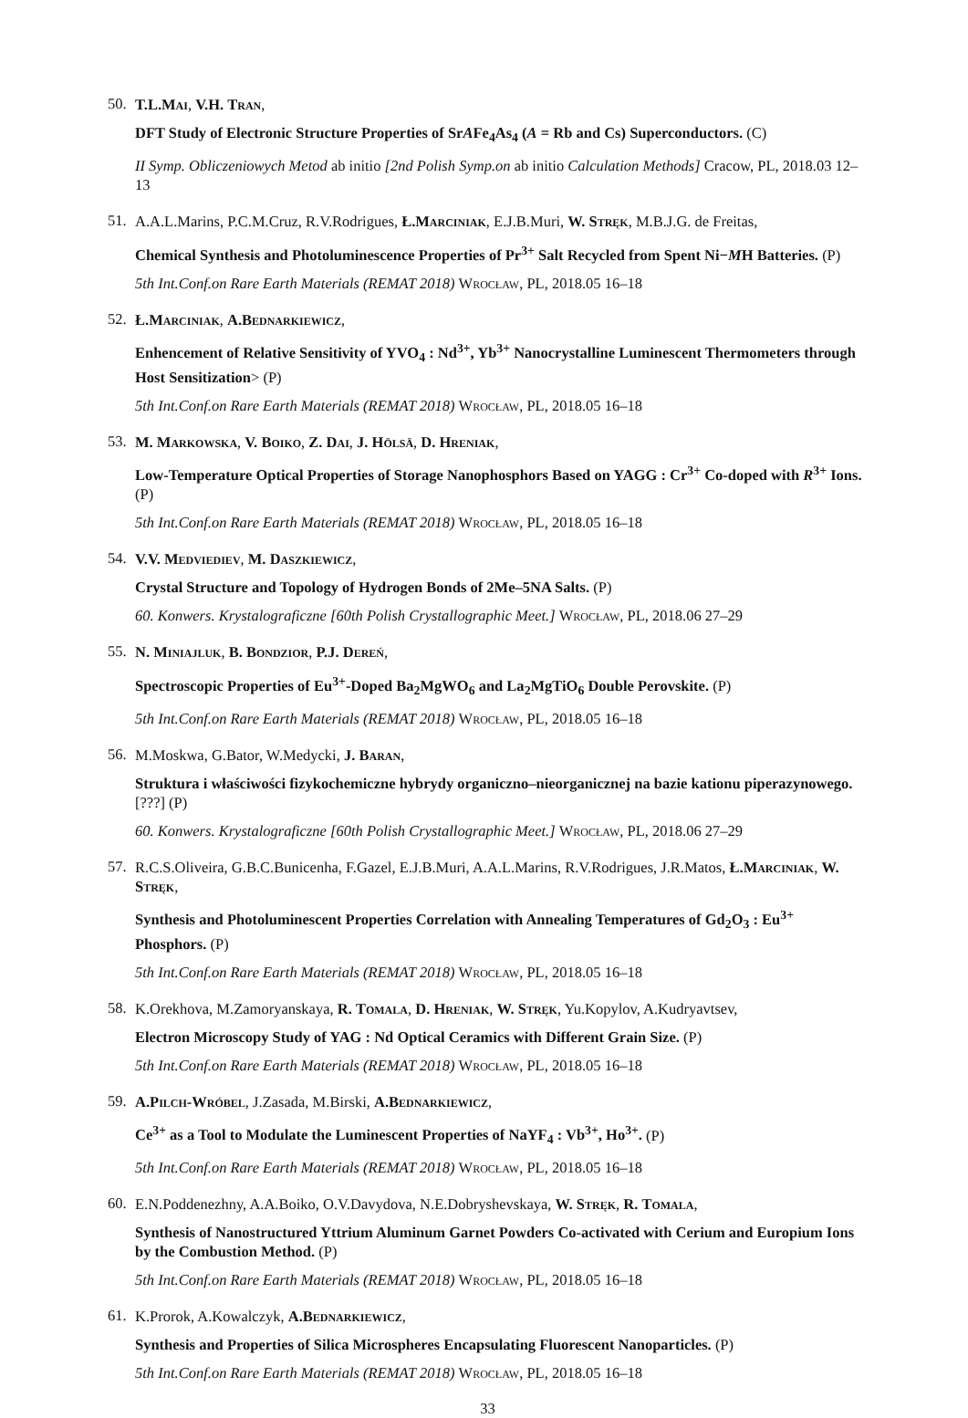50.
T.L.Mai, V.H. Tran,
DFT Study of Electronic Structure Properties of SrAFe<sub>4</sub>As<sub>4</sub> (A = Rb and Cs) Superconductors. (C)
II Symp. Obliczeniowych Metod ab initio [2nd Polish Symp.on ab initio Calculation Methods] Cracow, PL, 2018.03 12–13
51.
A.A.L.Marins, P.C.M.Cruz, R.V.Rodrigues, Ł.Marciniak, E.J.B.Muri, W. Stręk, M.B.J.G. de Freitas,
Chemical Synthesis and Photoluminescence Properties of Pr<sup>3+</sup> Salt Recycled from Spent Ni−MH Batteries. (P)
5th Int.Conf.on Rare Earth Materials (REMAT 2018) Wrocław, PL, 2018.05 16–18
52.
Ł.Marciniak, A.Bednarkiewicz,
Enhencement of Relative Sensitivity of YVO<sub>4</sub> : Nd<sup>3+</sup>, Yb<sup>3+</sup> Nanocrystalline Luminescent Thermometers through Host Sensitization> (P)
5th Int.Conf.on Rare Earth Materials (REMAT 2018) Wrocław, PL, 2018.05 16–18
53.
M. Markowska, V. Boiko, Z. Dai, J. Hölsä, D. Hreniak,
Low-Temperature Optical Properties of Storage Nanophosphors Based on YAGG : Cr<sup>3+</sup> Co-doped with R<sup>3+</sup> Ions. (P)
5th Int.Conf.on Rare Earth Materials (REMAT 2018) Wrocław, PL, 2018.05 16–18
54.
V.V. Medviediev, M. Daszkiewicz,
Crystal Structure and Topology of Hydrogen Bonds of 2Me–5NA Salts. (P)
60. Konwers. Krystalograficzne [60th Polish Crystallographic Meet.] Wrocław, PL, 2018.06 27–29
55.
N. Miniajluk, B. Bondzior, P.J. Dereń,
Spectroscopic Properties of Eu<sup>3+</sup>-Doped Ba<sub>2</sub>MgWO<sub>6</sub> and La<sub>2</sub>MgTiO<sub>6</sub> Double Perovskite. (P)
5th Int.Conf.on Rare Earth Materials (REMAT 2018) Wrocław, PL, 2018.05 16–18
56.
M.Moskwa, G.Bator, W.Medycki, J. Baran,
Struktura i właściwości fizykochemiczne hybrydy organiczno–nieorganicznej na bazie kationu piperazynowego. [???] (P)
60. Konwers. Krystalograficzne [60th Polish Crystallographic Meet.] Wrocław, PL, 2018.06 27–29
57.
R.C.S.Oliveira, G.B.C.Bunicenha, F.Gazel, E.J.B.Muri, A.A.L.Marins, R.V.Rodrigues, J.R.Matos, Ł.Marciniak, W. Stręk,
Synthesis and Photoluminescent Properties Correlation with Annealing Temperatures of Gd<sub>2</sub>O<sub>3</sub> : Eu<sup>3+</sup> Phosphors. (P)
5th Int.Conf.on Rare Earth Materials (REMAT 2018) Wrocław, PL, 2018.05 16–18
58.
K.Orekhova, M.Zamoryanskaya, R. Tomala, D. Hreniak, W. Stręk, Yu.Kopylov, A.Kudryavtsev,
Electron Microscopy Study of YAG : Nd Optical Ceramics with Different Grain Size. (P)
5th Int.Conf.on Rare Earth Materials (REMAT 2018) Wrocław, PL, 2018.05 16–18
59.
A.Pilch-Wróbel, J.Zasada, M.Birski, A.Bednarkiewicz,
Ce<sup>3+</sup> as a Tool to Modulate the Luminescent Properties of NaYF<sub>4</sub> : Vb<sup>3+</sup>, Ho<sup>3+</sup>. (P)
5th Int.Conf.on Rare Earth Materials (REMAT 2018) Wrocław, PL, 2018.05 16–18
60.
E.N.Poddenezhny, A.A.Boiko, O.V.Davydova, N.E.Dobryshevskaya, W. Stręk, R. Tomala,
Synthesis of Nanostructured Yttrium Aluminum Garnet Powders Co-activated with Cerium and Europium Ions by the Combustion Method. (P)
5th Int.Conf.on Rare Earth Materials (REMAT 2018) Wrocław, PL, 2018.05 16–18
61.
K.Prorok, A.Kowalczyk, A.Bednarkiewicz,
Synthesis and Properties of Silica Microspheres Encapsulating Fluorescent Nanoparticles. (P)
5th Int.Conf.on Rare Earth Materials (REMAT 2018) Wrocław, PL, 2018.05 16–18
33